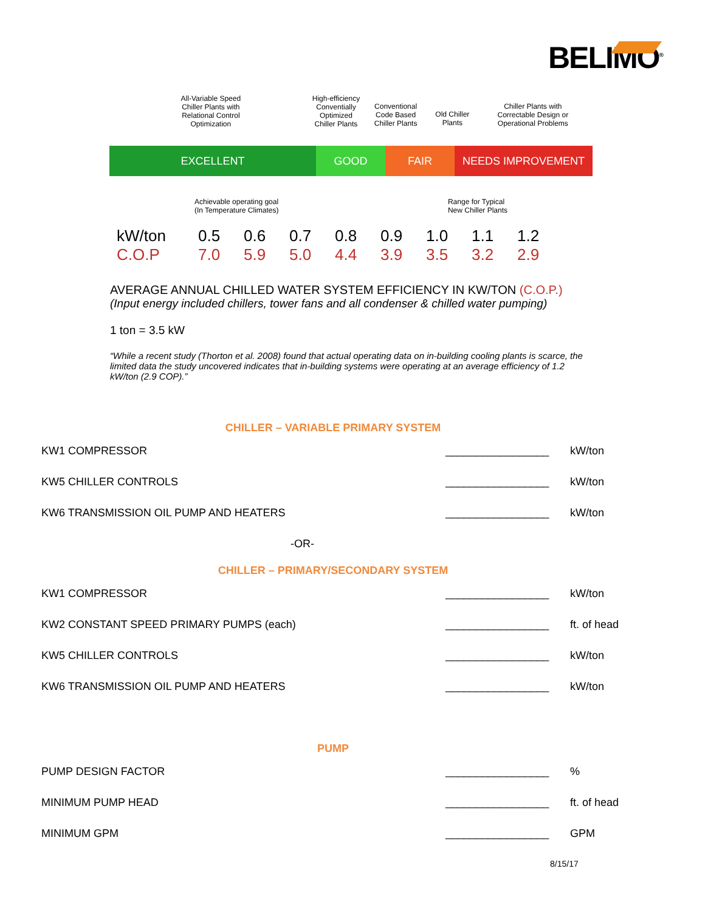BELIMO<sup>®</sup>
All-Variable Speed
Chiller Plants with
Relational Control
Optimization
High-efficiency
Conventially
Optimized
Chiller Plants
Conventional
Code Based
Chiller Plants
Old Chiller
Plants
Chiller Plants with
Correctable Design or
Operational Problems
EXCELLENT GOOD FAIR NEEDS IMPROVEMENT
Achievable operating goal
(In Temperature Climates)
Range for Typical
New Chiller Plants
| kW/ton | 0.5 | 0.6 | 0.7 | 0.8 | 0.9 | 1.0 | 1.1 | 1.2 |
| C.O.P | 7.0 | 5.9 | 5.0 | 4.4 | 3.9 | 3.5 | 3.2 | 2.9 |
AVERAGE ANNUAL CHILLED WATER SYSTEM EFFICIENCY IN KW/TON (C.O.P.)
(Input energy included chillers, tower fans and all condenser & chilled water pumping)
1 ton = 3.5 kW
“While a recent study (Thorton et al. 2008) found that actual operating data on in-building cooling plants is scarce, the limited data the study uncovered indicates that in-building systems were operating at an average efficiency of 1.2 kW/ton (2.9 COP).”
CHILLER – VARIABLE PRIMARY SYSTEM
| KW1 COMPRESSOR | _________________ | kW/ton |
| KW5 CHILLER CONTROLS | _________________ | kW/ton |
| KW6 TRANSMISSION OIL PUMP AND HEATERS | _________________ | kW/ton |
| -OR- | | |
CHILLER – PRIMARY/SECONDARY SYSTEM
| KW1 COMPRESSOR | _________________ | kW/ton |
| KW2 CONSTANT SPEED PRIMARY PUMPS (each) | _________________ | ft. of head |
| KW5 CHILLER CONTROLS | _________________ | kW/ton |
| KW6 TRANSMISSION OIL PUMP AND HEATERS | _________________ | kW/ton |
PUMP
| PUMP DESIGN FACTOR | _________________ | % |
| MINIMUM PUMP HEAD | _________________ | ft. of head |
| MINIMUM GPM | _________________ | GPM |
8/15/17